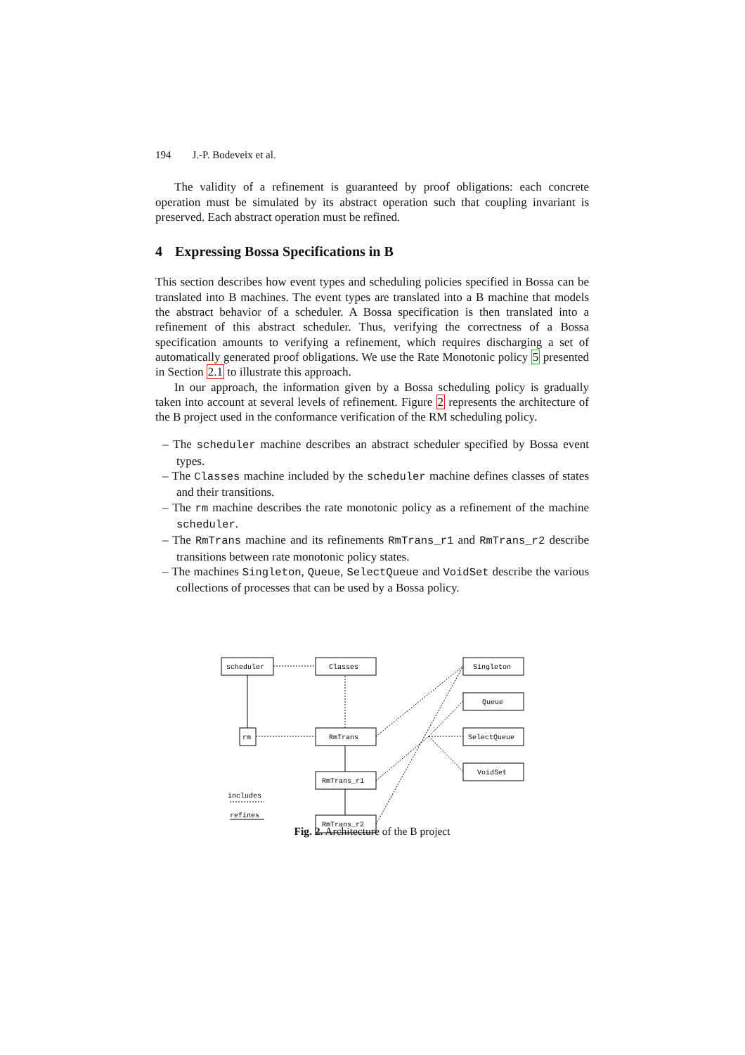194 J.-P. Bodeveix et al.
The validity of a refinement is guaranteed by proof obligations: each concrete operation must be simulated by its abstract operation such that coupling invariant is preserved. Each abstract operation must be refined.
4 Expressing Bossa Specifications in B
This section describes how event types and scheduling policies specified in Bossa can be translated into B machines. The event types are translated into a B machine that models the abstract behavior of a scheduler. A Bossa specification is then translated into a refinement of this abstract scheduler. Thus, verifying the correctness of a Bossa specification amounts to verifying a refinement, which requires discharging a set of automatically generated proof obligations. We use the Rate Monotonic policy 5 presented in Section 2.1 to illustrate this approach.
In our approach, the information given by a Bossa scheduling policy is gradually taken into account at several levels of refinement. Figure 2 represents the architecture of the B project used in the conformance verification of the RM scheduling policy.
– The scheduler machine describes an abstract scheduler specified by Bossa event types.
– The Classes machine included by the scheduler machine defines classes of states and their transitions.
– The rm machine describes the rate monotonic policy as a refinement of the machine scheduler.
– The RmTrans machine and its refinements RmTrans_r1 and RmTrans_r2 describe transitions between rate monotonic policy states.
– The machines Singleton, Queue, SelectQueue and VoidSet describe the various collections of processes that can be used by a Bossa policy.
Fig. 2. Architecture of the B project
scheduler
Classes
Singleton
Queue
SelectQueue
VoidSet
rm
RmTrans
RmTrans_r1
RmTrans_r2
includes
refines